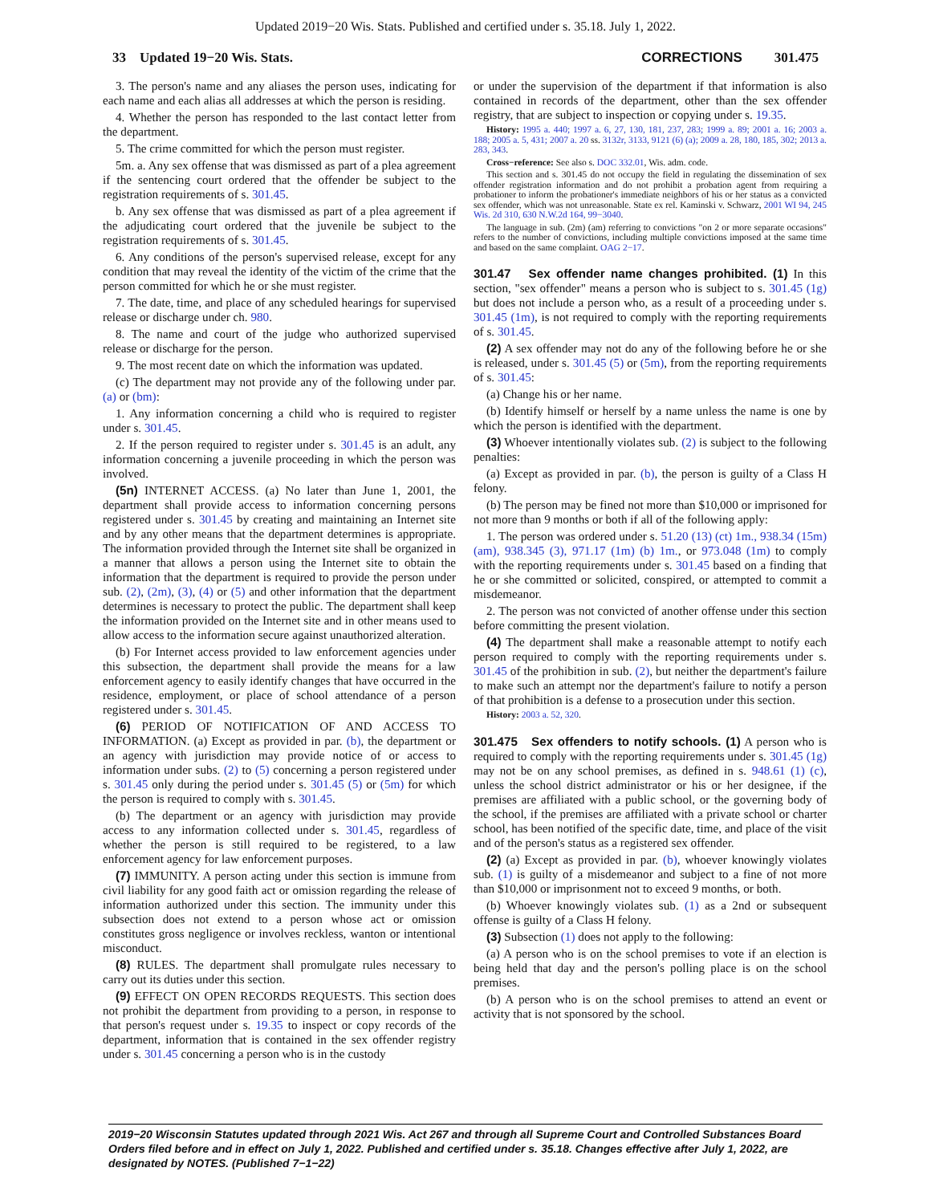Updated 2019−20 Wis. Stats. Published and certified under s. 35.18. July 1, 2022.
33 Updated 19−20 Wis. Stats.
CORRECTIONS 301.475
3. The person's name and any aliases the person uses, indicating for each name and each alias all addresses at which the person is residing.
4. Whether the person has responded to the last contact letter from the department.
5. The crime committed for which the person must register.
5m. a. Any sex offense that was dismissed as part of a plea agreement if the sentencing court ordered that the offender be subject to the registration requirements of s. 301.45.
b. Any sex offense that was dismissed as part of a plea agreement if the adjudicating court ordered that the juvenile be subject to the registration requirements of s. 301.45.
6. Any conditions of the person's supervised release, except for any condition that may reveal the identity of the victim of the crime that the person committed for which he or she must register.
7. The date, time, and place of any scheduled hearings for supervised release or discharge under ch. 980.
8. The name and court of the judge who authorized supervised release or discharge for the person.
9. The most recent date on which the information was updated.
(c) The department may not provide any of the following under par. (a) or (bm):
1. Any information concerning a child who is required to register under s. 301.45.
2. If the person required to register under s. 301.45 is an adult, any information concerning a juvenile proceeding in which the person was involved.
(5n) INTERNET ACCESS. (a) No later than June 1, 2001, the department shall provide access to information concerning persons registered under s. 301.45 by creating and maintaining an Internet site and by any other means that the department determines is appropriate. The information provided through the Internet site shall be organized in a manner that allows a person using the Internet site to obtain the information that the department is required to provide the person under sub. (2), (2m), (3), (4) or (5) and other information that the department determines is necessary to protect the public. The department shall keep the information provided on the Internet site and in other means used to allow access to the information secure against unauthorized alteration.
(b) For Internet access provided to law enforcement agencies under this subsection, the department shall provide the means for a law enforcement agency to easily identify changes that have occurred in the residence, employment, or place of school attendance of a person registered under s. 301.45.
(6) PERIOD OF NOTIFICATION OF AND ACCESS TO INFORMATION. (a) Except as provided in par. (b), the department or an agency with jurisdiction may provide notice of or access to information under subs. (2) to (5) concerning a person registered under s. 301.45 only during the period under s. 301.45 (5) or (5m) for which the person is required to comply with s. 301.45.
(b) The department or an agency with jurisdiction may provide access to any information collected under s. 301.45, regardless of whether the person is still required to be registered, to a law enforcement agency for law enforcement purposes.
(7) IMMUNITY. A person acting under this section is immune from civil liability for any good faith act or omission regarding the release of information authorized under this section. The immunity under this subsection does not extend to a person whose act or omission constitutes gross negligence or involves reckless, wanton or intentional misconduct.
(8) RULES. The department shall promulgate rules necessary to carry out its duties under this section.
(9) EFFECT ON OPEN RECORDS REQUESTS. This section does not prohibit the department from providing to a person, in response to that person's request under s. 19.35 to inspect or copy records of the department, information that is contained in the sex offender registry under s. 301.45 concerning a person who is in the custody
or under the supervision of the department if that information is also contained in records of the department, other than the sex offender registry, that are subject to inspection or copying under s. 19.35.
History: 1995 a. 440; 1997 a. 6, 27, 130, 181, 237, 283; 1999 a. 89; 2001 a. 16; 2003 a. 188; 2005 a. 5, 431; 2007 a. 20 ss. 3132r, 3133, 9121 (6) (a); 2009 a. 28, 180, 185, 302; 2013 a. 283, 343.
Cross−reference: See also s. DOC 332.01, Wis. adm. code.
This section and s. 301.45 do not occupy the field in regulating the dissemination of sex offender registration information and do not prohibit a probation agent from requiring a probationer to inform the probationer's immediate neighbors of his or her status as a convicted sex offender, which was not unreasonable. State ex rel. Kaminski v. Schwarz, 2001 WI 94, 245 Wis. 2d 310, 630 N.W.2d 164, 99−3040.
The language in sub. (2m) (am) referring to convictions "on 2 or more separate occasions" refers to the number of convictions, including multiple convictions imposed at the same time and based on the same complaint. OAG 2−17.
301.47 Sex offender name changes prohibited. (1) In this section, "sex offender" means a person who is subject to s. 301.45 (1g) but does not include a person who, as a result of a proceeding under s. 301.45 (1m), is not required to comply with the reporting requirements of s. 301.45.
(2) A sex offender may not do any of the following before he or she is released, under s. 301.45 (5) or (5m), from the reporting requirements of s. 301.45:
(a) Change his or her name.
(b) Identify himself or herself by a name unless the name is one by which the person is identified with the department.
(3) Whoever intentionally violates sub. (2) is subject to the following penalties:
(a) Except as provided in par. (b), the person is guilty of a Class H felony.
(b) The person may be fined not more than $10,000 or imprisoned for not more than 9 months or both if all of the following apply:
1. The person was ordered under s. 51.20 (13) (ct) 1m., 938.34 (15m) (am), 938.345 (3), 971.17 (1m) (b) 1m., or 973.048 (1m) to comply with the reporting requirements under s. 301.45 based on a finding that he or she committed or solicited, conspired, or attempted to commit a misdemeanor.
2. The person was not convicted of another offense under this section before committing the present violation.
(4) The department shall make a reasonable attempt to notify each person required to comply with the reporting requirements under s. 301.45 of the prohibition in sub. (2), but neither the department's failure to make such an attempt nor the department's failure to notify a person of that prohibition is a defense to a prosecution under this section.
History: 2003 a. 52, 320.
301.475 Sex offenders to notify schools. (1) A person who is required to comply with the reporting requirements under s. 301.45 (1g) may not be on any school premises, as defined in s. 948.61 (1) (c), unless the school district administrator or his or her designee, if the premises are affiliated with a public school, or the governing body of the school, if the premises are affiliated with a private school or charter school, has been notified of the specific date, time, and place of the visit and of the person's status as a registered sex offender.
(2) (a) Except as provided in par. (b), whoever knowingly violates sub. (1) is guilty of a misdemeanor and subject to a fine of not more than $10,000 or imprisonment not to exceed 9 months, or both.
(b) Whoever knowingly violates sub. (1) as a 2nd or subsequent offense is guilty of a Class H felony.
(3) Subsection (1) does not apply to the following:
(a) A person who is on the school premises to vote if an election is being held that day and the person's polling place is on the school premises.
(b) A person who is on the school premises to attend an event or activity that is not sponsored by the school.
2019−20 Wisconsin Statutes updated through 2021 Wis. Act 267 and through all Supreme Court and Controlled Substances Board Orders filed before and in effect on July 1, 2022. Published and certified under s. 35.18. Changes effective after July 1, 2022, are designated by NOTES. (Published 7−1−22)